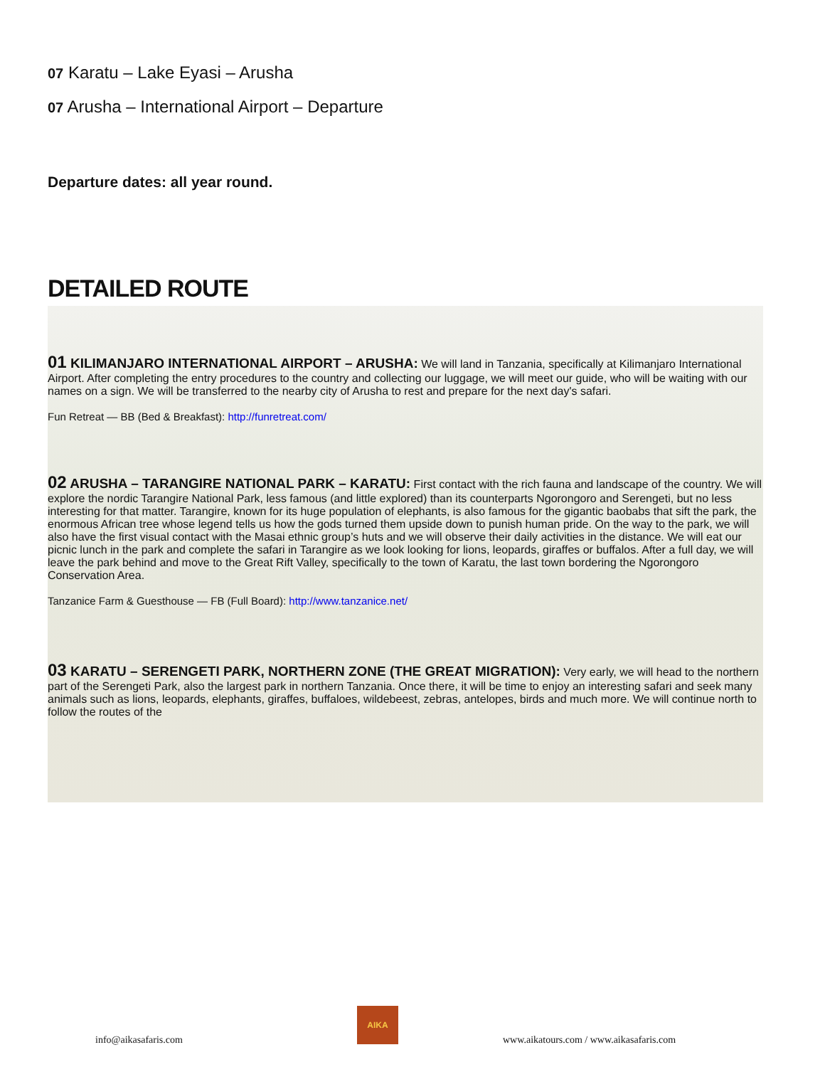07 Karatu – Lake Eyasi – Arusha
07 Arusha – International Airport – Departure
Departure dates: all year round.
DETAILED ROUTE
01 KILIMANJARO INTERNATIONAL AIRPORT – ARUSHA:
We will land in Tanzania, specifically at Kilimanjaro International Airport. After completing the entry procedures to the country and collecting our luggage, we will meet our guide, who will be waiting with our names on a sign. We will be transferred to the nearby city of Arusha to rest and prepare for the next day's safari.
Fun Retreat — BB (Bed & Breakfast): http://funretreat.com/
02 ARUSHA – TARANGIRE NATIONAL PARK – KARATU:
First contact with the rich fauna and landscape of the country. We will explore the nordic Tarangire National Park, less famous (and little explored) than its counterparts Ngorongoro and Serengeti, but no less interesting for that matter. Tarangire, known for its huge population of elephants, is also famous for the gigantic baobabs that sift the park, the enormous African tree whose legend tells us how the gods turned them upside down to punish human pride. On the way to the park, we will also have the first visual contact with the Masai ethnic group’s huts and we will observe their daily activities in the distance. We will eat our picnic lunch in the park and complete the safari in Tarangire as we look looking for lions, leopards, giraffes or buffalos. After a full day, we will leave the park behind and move to the Great Rift Valley, specifically to the town of Karatu, the last town bordering the Ngorongoro Conservation Area.
Tanzanice Farm & Guesthouse — FB (Full Board): http://www.tanzanice.net/
03 KARATU – SERENGETI PARK, NORTHERN ZONE (THE GREAT MIGRATION):
Very early, we will head to the northern part of the Serengeti Park, also the largest park in northern Tanzania. Once there, it will be time to enjoy an interesting safari and seek many animals such as lions, leopards, elephants, giraffes, buffaloes, wildebeest, zebras, antelopes, birds and much more. We will continue north to follow the routes of the
info@aikasafaris.com
AIKA
www.aikatours.com / www.aikasafaris.com